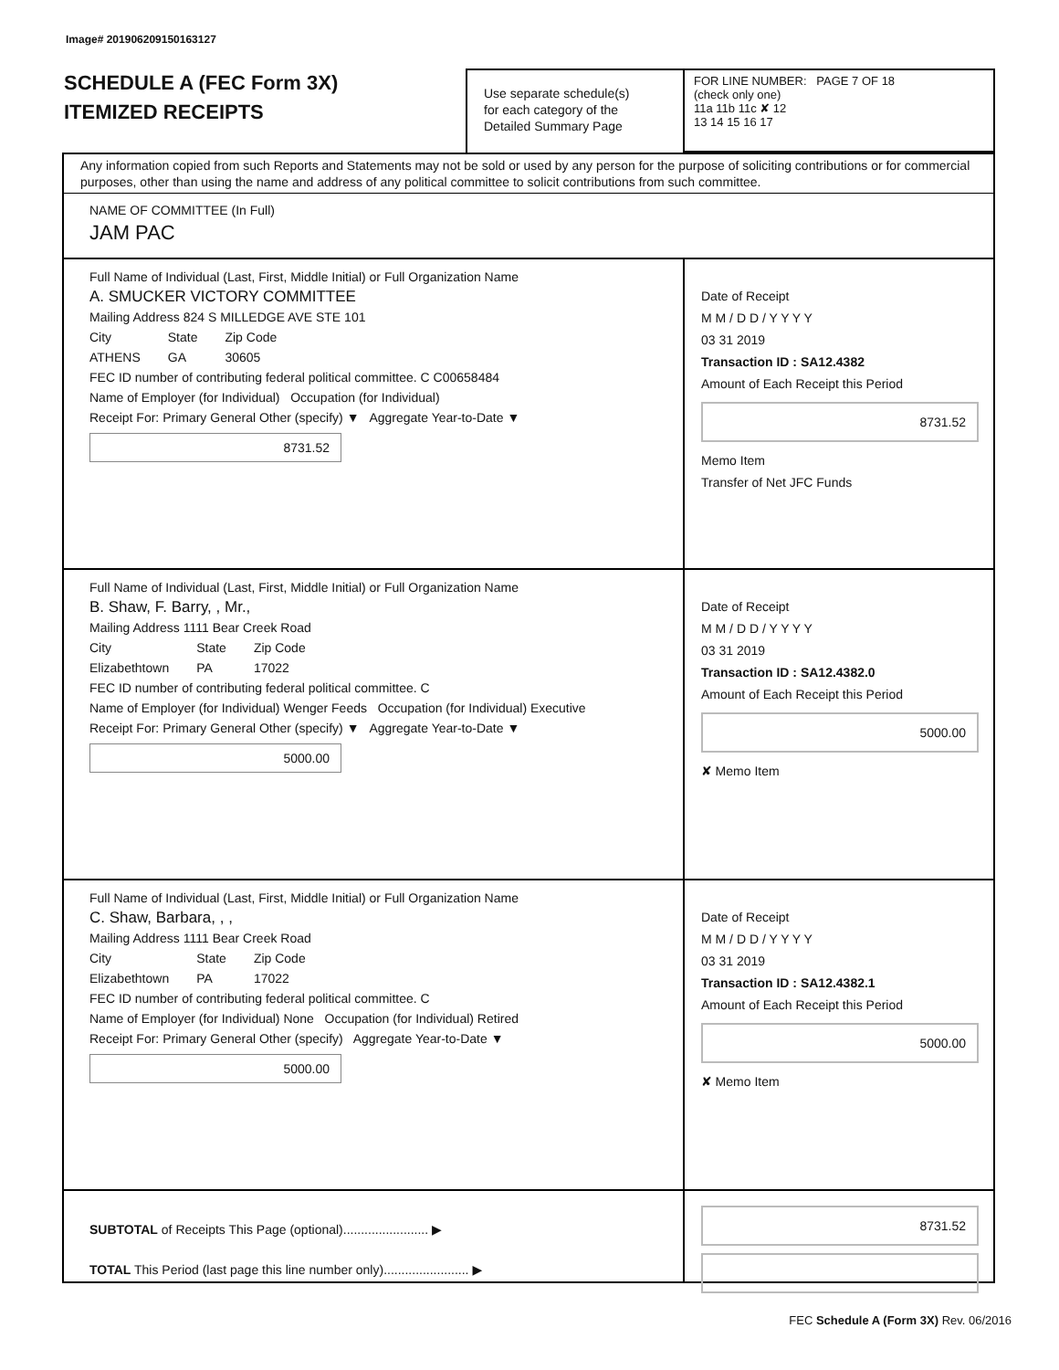Image# 201906209150163127
SCHEDULE A (FEC Form 3X)
ITEMIZED RECEIPTS
Use separate schedule(s)
for each category of the
Detailed Summary Page
FOR LINE NUMBER: PAGE 7 OF 18
(check only one)
11a 11b 11c ✘ 12
13 14 15 16 17
Any information copied from such Reports and Statements may not be sold or used by any person for the purpose of soliciting contributions or for commercial purposes, other than using the name and address of any political committee to solicit contributions from such committee.
NAME OF COMMITTEE (In Full)
JAM PAC
Full Name of Individual (Last, First, Middle Initial) or Full Organization Name
A. SMUCKER VICTORY COMMITTEE
Mailing Address 824 S MILLEDGE AVE STE 101
City
ATHENS State
GA Zip Code
30605
FEC ID number of contributing federal political committee. C C00658484
Name of Employer (for Individual) Occupation (for Individual)
Receipt For: Primary General Other (specify) ▼ Aggregate Year-to-Date ▼
8731.52
Date of Receipt
M M / D D / Y Y Y Y
03 31 2019
Transaction ID : SA12.4382
Amount of Each Receipt this Period
8731.52
Memo Item
Transfer of Net JFC Funds
Full Name of Individual (Last, First, Middle Initial) or Full Organization Name
B. Shaw, F. Barry, , Mr.,
Mailing Address 1111 Bear Creek Road
City
Elizabethtown State
PA Zip Code
17022
FEC ID number of contributing federal political committee. C
Name of Employer (for Individual) Wenger Feeds Occupation (for Individual) Executive
Receipt For: Primary General Other (specify) ▼ Aggregate Year-to-Date ▼
5000.00
Date of Receipt
M M / D D / Y Y Y Y
03 31 2019
Transaction ID : SA12.4382.0
Amount of Each Receipt this Period
5000.00
✘ Memo Item
Full Name of Individual (Last, First, Middle Initial) or Full Organization Name
C. Shaw, Barbara, , ,
Mailing Address 1111 Bear Creek Road
City
Elizabethtown State
PA Zip Code
17022
FEC ID number of contributing federal political committee. C
Name of Employer (for Individual) None Occupation (for Individual) Retired
Receipt For: Primary General Other (specify) Aggregate Year-to-Date ▼
5000.00
Date of Receipt
M M / D D / Y Y Y Y
03 31 2019
Transaction ID : SA12.4382.1
Amount of Each Receipt this Period
5000.00
✘ Memo Item
SUBTOTAL of Receipts This Page (optional)........................ ▶
TOTAL This Period (last page this line number only)........................ ▶
8731.52
FEC Schedule A (Form 3X) Rev. 06/2016